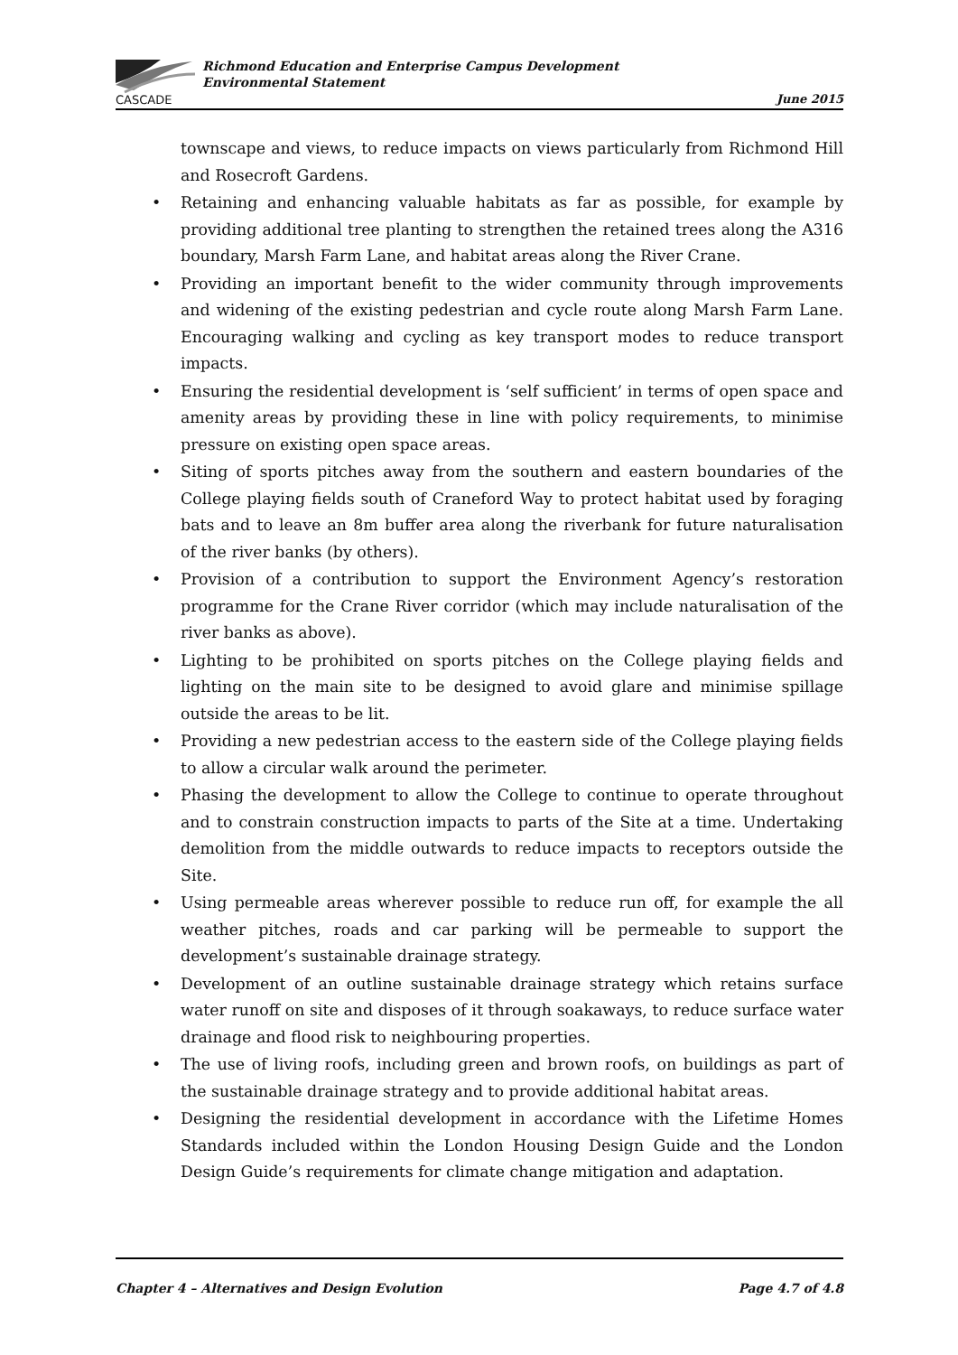CASCADE
Richmond Education and Enterprise Campus Development
Environmental Statement
June 2015
townscape and views, to reduce impacts on views particularly from Richmond Hill and Rosecroft Gardens.
Retaining and enhancing valuable habitats as far as possible, for example by providing additional tree planting to strengthen the retained trees along the A316 boundary, Marsh Farm Lane, and habitat areas along the River Crane.
Providing an important benefit to the wider community through improvements and widening of the existing pedestrian and cycle route along Marsh Farm Lane. Encouraging walking and cycling as key transport modes to reduce transport impacts.
Ensuring the residential development is ‘self sufficient’ in terms of open space and amenity areas by providing these in line with policy requirements, to minimise pressure on existing open space areas.
Siting of sports pitches away from the southern and eastern boundaries of the College playing fields south of Craneford Way to protect habitat used by foraging bats and to leave an 8m buffer area along the riverbank for future naturalisation of the river banks (by others).
Provision of a contribution to support the Environment Agency’s restoration programme for the Crane River corridor (which may include naturalisation of the river banks as above).
Lighting to be prohibited on sports pitches on the College playing fields and lighting on the main site to be designed to avoid glare and minimise spillage outside the areas to be lit.
Providing a new pedestrian access to the eastern side of the College playing fields to allow a circular walk around the perimeter.
Phasing the development to allow the College to continue to operate throughout and to constrain construction impacts to parts of the Site at a time. Undertaking demolition from the middle outwards to reduce impacts to receptors outside the Site.
Using permeable areas wherever possible to reduce run off, for example the all weather pitches, roads and car parking will be permeable to support the development’s sustainable drainage strategy.
Development of an outline sustainable drainage strategy which retains surface water runoff on site and disposes of it through soakaways, to reduce surface water drainage and flood risk to neighbouring properties.
The use of living roofs, including green and brown roofs, on buildings as part of the sustainable drainage strategy and to provide additional habitat areas.
Designing the residential development in accordance with the Lifetime Homes Standards included within the London Housing Design Guide and the London Design Guide’s requirements for climate change mitigation and adaptation.
Chapter 4 – Alternatives and Design Evolution Page 4.7 of 4.8